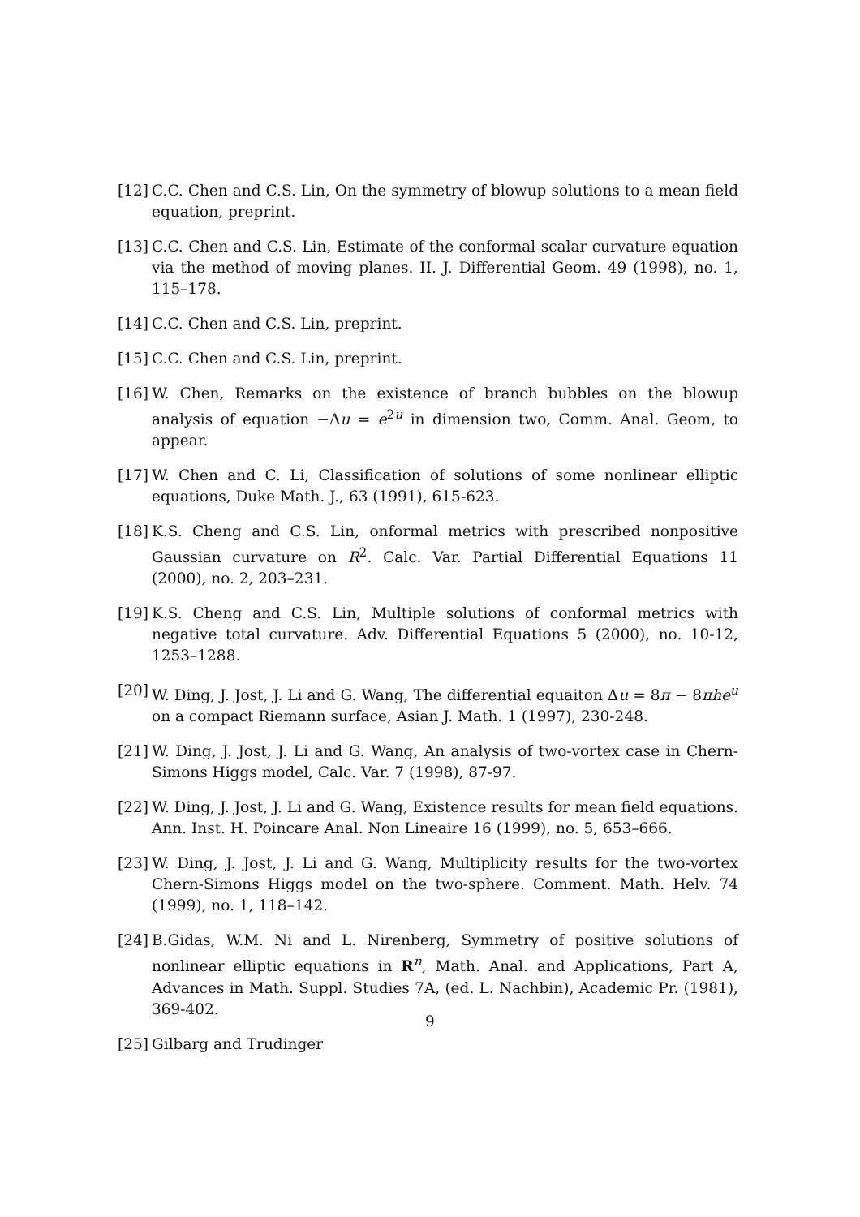[12] C.C. Chen and C.S. Lin, On the symmetry of blowup solutions to a mean field equation, preprint.
[13] C.C. Chen and C.S. Lin, Estimate of the conformal scalar curvature equation via the method of moving planes. II. J. Differential Geom. 49 (1998), no. 1, 115–178.
[14] C.C. Chen and C.S. Lin, preprint.
[15] C.C. Chen and C.S. Lin, preprint.
[16] W. Chen, Remarks on the existence of branch bubbles on the blowup analysis of equation −Δu = e<sup>2u</sup> in dimension two, Comm. Anal. Geom, to appear.
[17] W. Chen and C. Li, Classification of solutions of some nonlinear elliptic equations, Duke Math. J., 63 (1991), 615-623.
[18] K.S. Cheng and C.S. Lin, onformal metrics with prescribed nonpositive Gaussian curvature on R<sup>2</sup>. Calc. Var. Partial Differential Equations 11 (2000), no. 2, 203–231.
[19] K.S. Cheng and C.S. Lin, Multiple solutions of conformal metrics with negative total curvature. Adv. Differential Equations 5 (2000), no. 10-12, 1253–1288.
[20] W. Ding, J. Jost, J. Li and G. Wang, The differential equaiton Δu = 8π − 8πhe<sup>u</sup> on a compact Riemann surface, Asian J. Math. 1 (1997), 230-248.
[21] W. Ding, J. Jost, J. Li and G. Wang, An analysis of two-vortex case in Chern-Simons Higgs model, Calc. Var. 7 (1998), 87-97.
[22] W. Ding, J. Jost, J. Li and G. Wang, Existence results for mean field equations. Ann. Inst. H. Poincare Anal. Non Lineaire 16 (1999), no. 5, 653–666.
[23] W. Ding, J. Jost, J. Li and G. Wang, Multiplicity results for the two-vortex Chern-Simons Higgs model on the two-sphere. Comment. Math. Helv. 74 (1999), no. 1, 118–142.
[24] B.Gidas, W.M. Ni and L. Nirenberg, Symmetry of positive solutions of nonlinear elliptic equations in R<sup>n</sup>, Math. Anal. and Applications, Part A, Advances in Math. Suppl. Studies 7A, (ed. L. Nachbin), Academic Pr. (1981), 369-402.
[25] Gilbarg and Trudinger
9